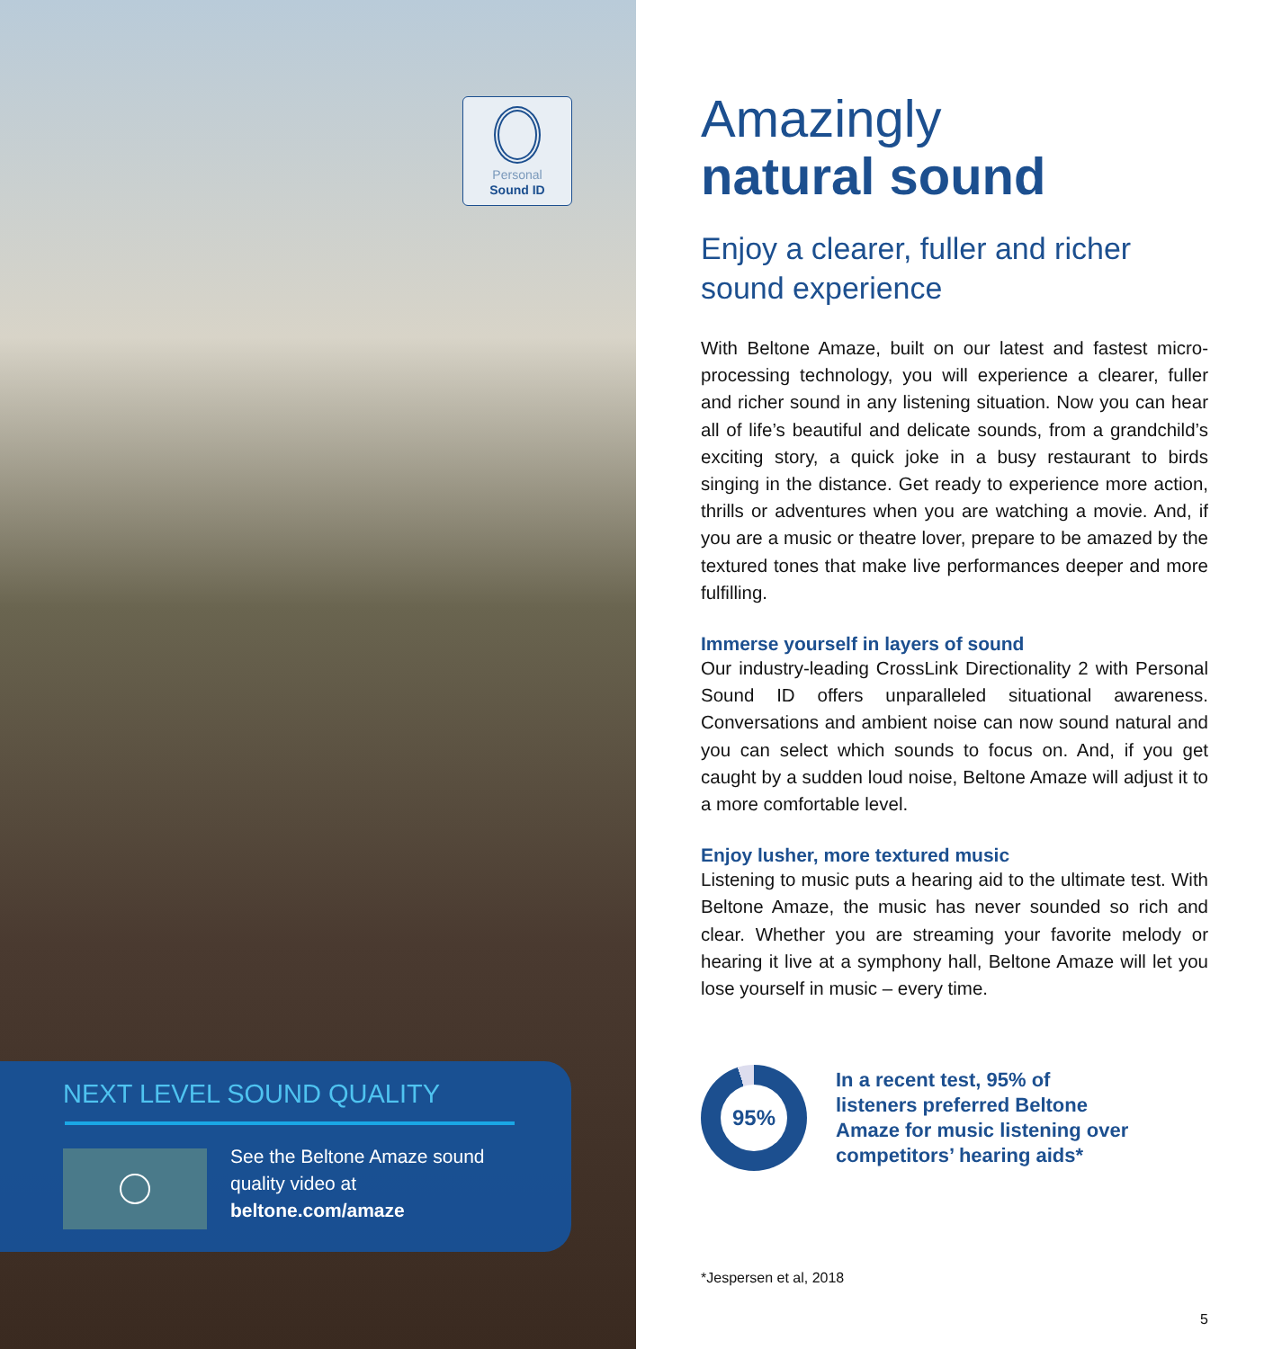Personal
Sound ID
NEXT LEVEL SOUND QUALITY
See the Beltone Amaze sound
quality video at
beltone.com/amaze
Amazingly
natural sound
Enjoy a clearer, fuller and richer sound experience
With Beltone Amaze, built on our latest and fastest micro-processing technology, you will experience a clearer, fuller and richer sound in any listening situation. Now you can hear all of life’s beautiful and delicate sounds, from a grandchild’s exciting story, a quick joke in a busy restaurant to birds singing in the distance. Get ready to experience more action, thrills or adventures when you are watching a movie. And, if you are a music or theatre lover, prepare to be amazed by the textured tones that make live performances deeper and more fulfilling.
Immerse yourself in layers of sound
Our industry-leading CrossLink Directionality 2 with Personal Sound ID offers unparalleled situational awareness. Conversations and ambient noise can now sound natural and you can select which sounds to focus on. And, if you get caught by a sudden loud noise, Beltone Amaze will adjust it to a more comfortable level.
Enjoy lusher, more textured music
Listening to music puts a hearing aid to the ultimate test. With Beltone Amaze, the music has never sounded so rich and clear. Whether you are streaming your favorite melody or hearing it live at a symphony hall, Beltone Amaze will let you lose yourself in music – every time.
95%
In a recent test, 95% of
listeners preferred Beltone
Amaze for music listening over
competitors’ hearing aids*
*Jespersen et al, 2018
5